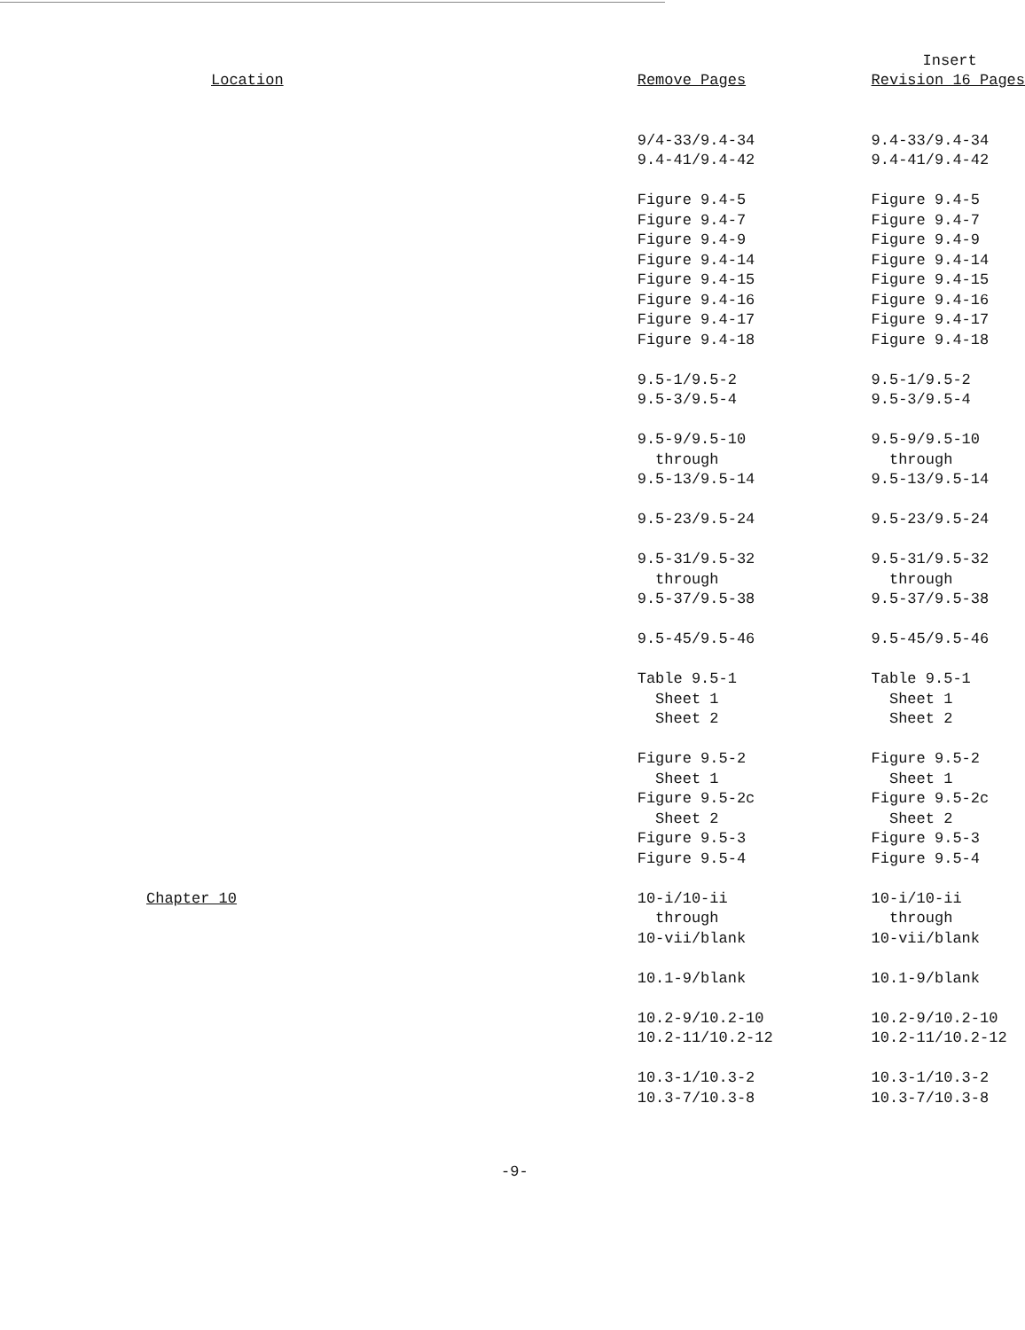| | | Insert |
| Location | Remove Pages | Revision 16 Pages |
| | 9/4-33/9.4-34 | 9.4-33/9.4-34 |
| | 9.4-41/9.4-42 | 9.4-41/9.4-42 |
| | Figure 9.4-5 | Figure 9.4-5 |
| | Figure 9.4-7 | Figure 9.4-7 |
| | Figure 9.4-9 | Figure 9.4-9 |
| | Figure 9.4-14 | Figure 9.4-14 |
| | Figure 9.4-15 | Figure 9.4-15 |
| | Figure 9.4-16 | Figure 9.4-16 |
| | Figure 9.4-17 | Figure 9.4-17 |
| | Figure 9.4-18 | Figure 9.4-18 |
| | 9.5-1/9.5-2 | 9.5-1/9.5-2 |
| | 9.5-3/9.5-4 | 9.5-3/9.5-4 |
| | 9.5-9/9.5-10 | 9.5-9/9.5-10 |
| | through | through |
| | 9.5-13/9.5-14 | 9.5-13/9.5-14 |
| | 9.5-23/9.5-24 | 9.5-23/9.5-24 |
| | 9.5-31/9.5-32 | 9.5-31/9.5-32 |
| | through | through |
| | 9.5-37/9.5-38 | 9.5-37/9.5-38 |
| | 9.5-45/9.5-46 | 9.5-45/9.5-46 |
| | Table 9.5-1 | Table 9.5-1 |
| | Sheet 1 | Sheet 1 |
| | Sheet 2 | Sheet 2 |
| | Figure 9.5-2 | Figure 9.5-2 |
| | Sheet 1 | Sheet 1 |
| | Figure 9.5-2c | Figure 9.5-2c |
| | Sheet 2 | Sheet 2 |
| | Figure 9.5-3 | Figure 9.5-3 |
| | Figure 9.5-4 | Figure 9.5-4 |
| Chapter 10 | 10-i/10-ii | 10-i/10-ii |
| | through | through |
| | 10-vii/blank | 10-vii/blank |
| | 10.1-9/blank | 10.1-9/blank |
| | 10.2-9/10.2-10 | 10.2-9/10.2-10 |
| | 10.2-11/10.2-12 | 10.2-11/10.2-12 |
| | 10.3-1/10.3-2 | 10.3-1/10.3-2 |
| | 10.3-7/10.3-8 | 10.3-7/10.3-8 |
-9-